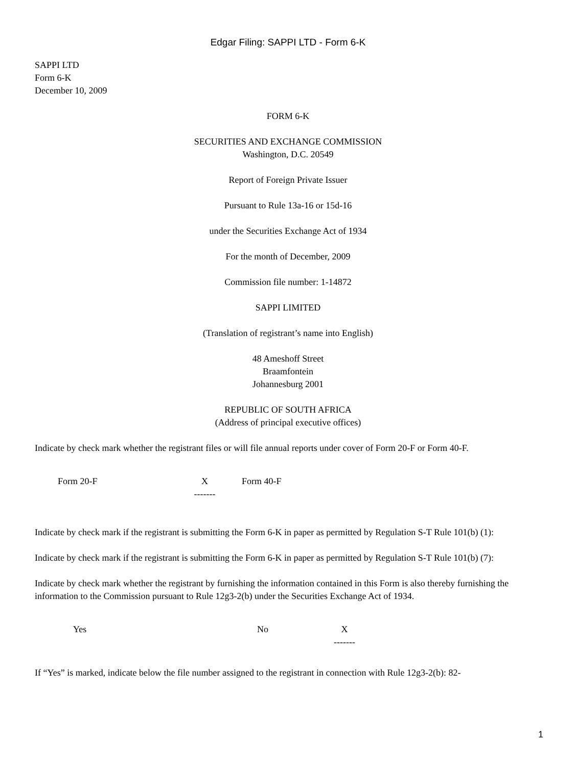Edgar Filing: SAPPI LTD - Form 6-K
SAPPI LTD
Form 6-K
December 10, 2009
FORM 6-K
SECURITIES AND EXCHANGE COMMISSION
Washington, D.C. 20549
Report of Foreign Private Issuer
Pursuant to Rule 13a-16 or 15d-16
under the Securities Exchange Act of 1934
For the month of December, 2009
Commission file number: 1-14872
SAPPI LIMITED
(Translation of registrant’s name into English)
48 Ameshoff Street
Braamfontein
Johannesburg 2001
REPUBLIC OF SOUTH AFRICA
(Address of principal executive offices)
Indicate by check mark whether the registrant files or will file annual reports under cover of Form 20-F or Form 40-F.
| Form 20-F | X ------- | Form 40-F |
Indicate by check mark if the registrant is submitting the Form 6-K in paper as permitted by Regulation S-T Rule 101(b) (1):
Indicate by check mark if the registrant is submitting the Form 6-K in paper as permitted by Regulation S-T Rule 101(b) (7):
Indicate by check mark whether the registrant by furnishing the information contained in this Form is also thereby furnishing the information to the Commission pursuant to Rule 12g3-2(b) under the Securities Exchange Act of 1934.
| Yes | No | X ------- |
If “Yes” is marked, indicate below the file number assigned to the registrant in connection with Rule 12g3-2(b): 82-
1